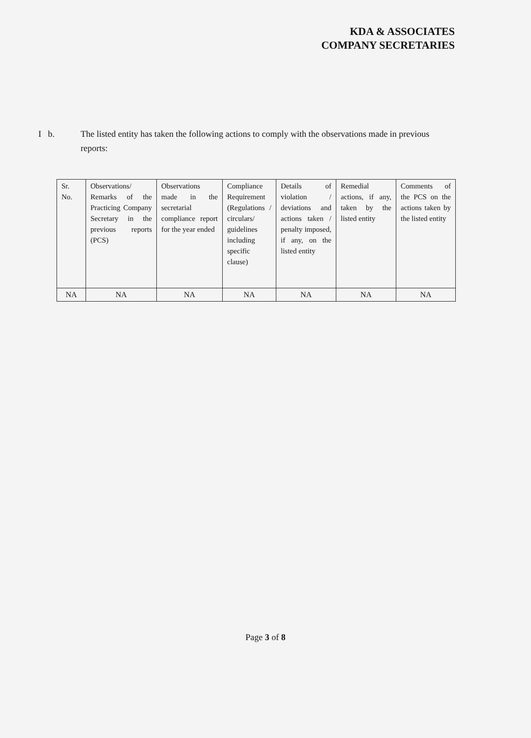KDA & ASSOCIATES
COMPANY SECRETARIES
I b. The listed entity has taken the following actions to comply with the observations made in previous reports:
| Sr. No. | Observations/ Remarks of the Practicing Company Secretary in the previous reports (PCS) | Observations made in the secretarial compliance report for the year ended | Compliance Requirement (Regulations / circulars/ guidelines including specific clause) | Details of violation / deviations and actions taken / penalty imposed, if any, on the listed entity | Remedial actions, if any, taken by the listed entity | Comments of the PCS on the actions taken by the listed entity |
| --- | --- | --- | --- | --- | --- | --- |
| NA | NA | NA | NA | NA | NA | NA |
Page 3 of 8